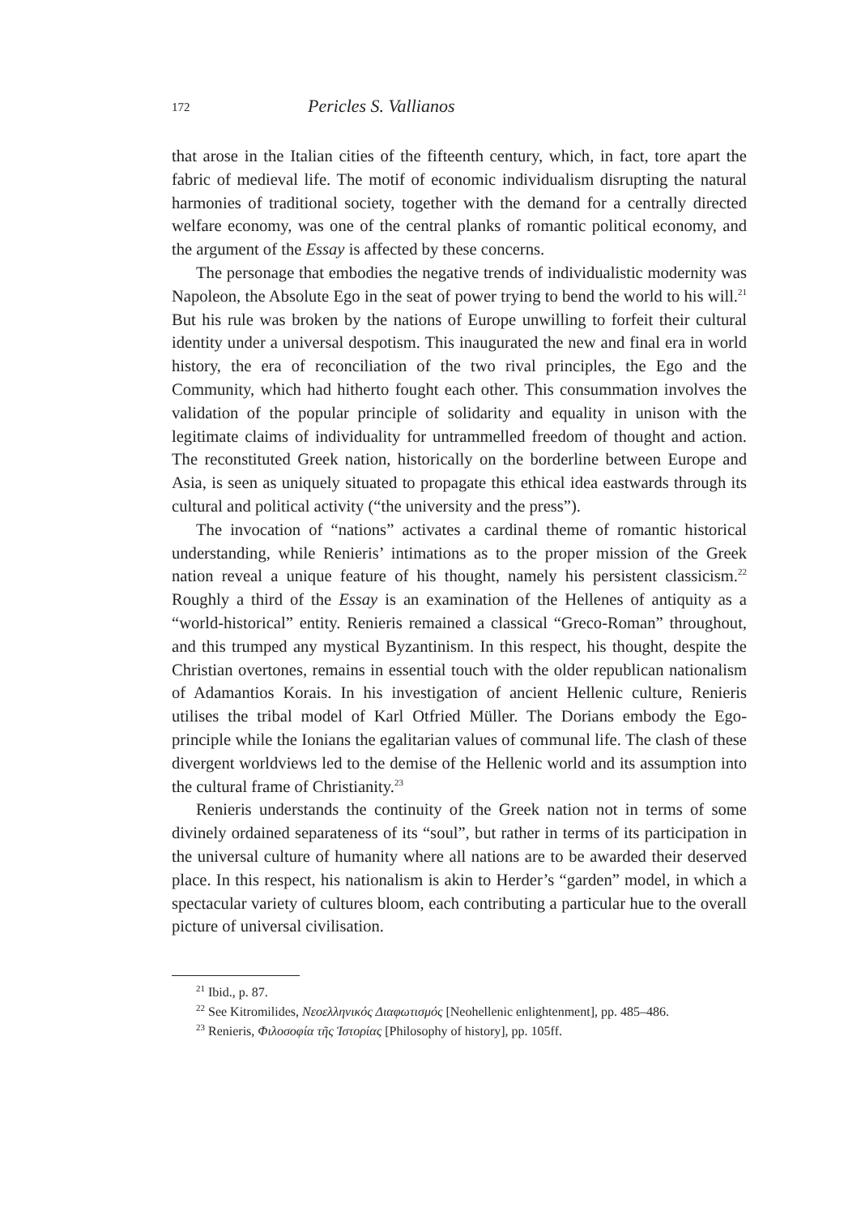172 Pericles S. Vallianos
that arose in the Italian cities of the fifteenth century, which, in fact, tore apart the fabric of medieval life. The motif of economic individualism disrupting the natural harmonies of traditional society, together with the demand for a centrally directed welfare economy, was one of the central planks of romantic political economy, and the argument of the Essay is affected by these concerns.
The personage that embodies the negative trends of individualistic modernity was Napoleon, the Absolute Ego in the seat of power trying to bend the world to his will.<sup>21</sup> But his rule was broken by the nations of Europe unwilling to forfeit their cultural identity under a universal despotism. This inaugurated the new and final era in world history, the era of reconciliation of the two rival principles, the Ego and the Community, which had hitherto fought each other. This consummation involves the validation of the popular principle of solidarity and equality in unison with the legitimate claims of individuality for untrammelled freedom of thought and action. The reconstituted Greek nation, historically on the borderline between Europe and Asia, is seen as uniquely situated to propagate this ethical idea eastwards through its cultural and political activity (“the university and the press”).
The invocation of “nations” activates a cardinal theme of romantic historical understanding, while Renieris’ intimations as to the proper mission of the Greek nation reveal a unique feature of his thought, namely his persistent classicism.<sup>22</sup> Roughly a third of the Essay is an examination of the Hellenes of antiquity as a “world-historical” entity. Renieris remained a classical “Greco-Roman” throughout, and this trumped any mystical Byzantinism. In this respect, his thought, despite the Christian overtones, remains in essential touch with the older republican nationalism of Adamantios Korais. In his investigation of ancient Hellenic culture, Renieris utilises the tribal model of Karl Otfried Müller. The Dorians embody the Ego-principle while the Ionians the egalitarian values of communal life. The clash of these divergent worldviews led to the demise of the Hellenic world and its assumption into the cultural frame of Christianity.<sup>23</sup>
Renieris understands the continuity of the Greek nation not in terms of some divinely ordained separateness of its “soul”, but rather in terms of its participation in the universal culture of humanity where all nations are to be awarded their deserved place. In this respect, his nationalism is akin to Herder’s “garden” model, in which a spectacular variety of cultures bloom, each contributing a particular hue to the overall picture of universal civilisation.
<sup>21</sup> Ibid., p. 87.
<sup>22</sup> See Kitromilides, Νεοελληνικός Διαφωτισμός [Neohellenic enlightenment], pp. 485–486.
<sup>23</sup> Renieris, Φιλοσοφία τῆς Ἱστορίας [Philosophy of history], pp. 105ff.